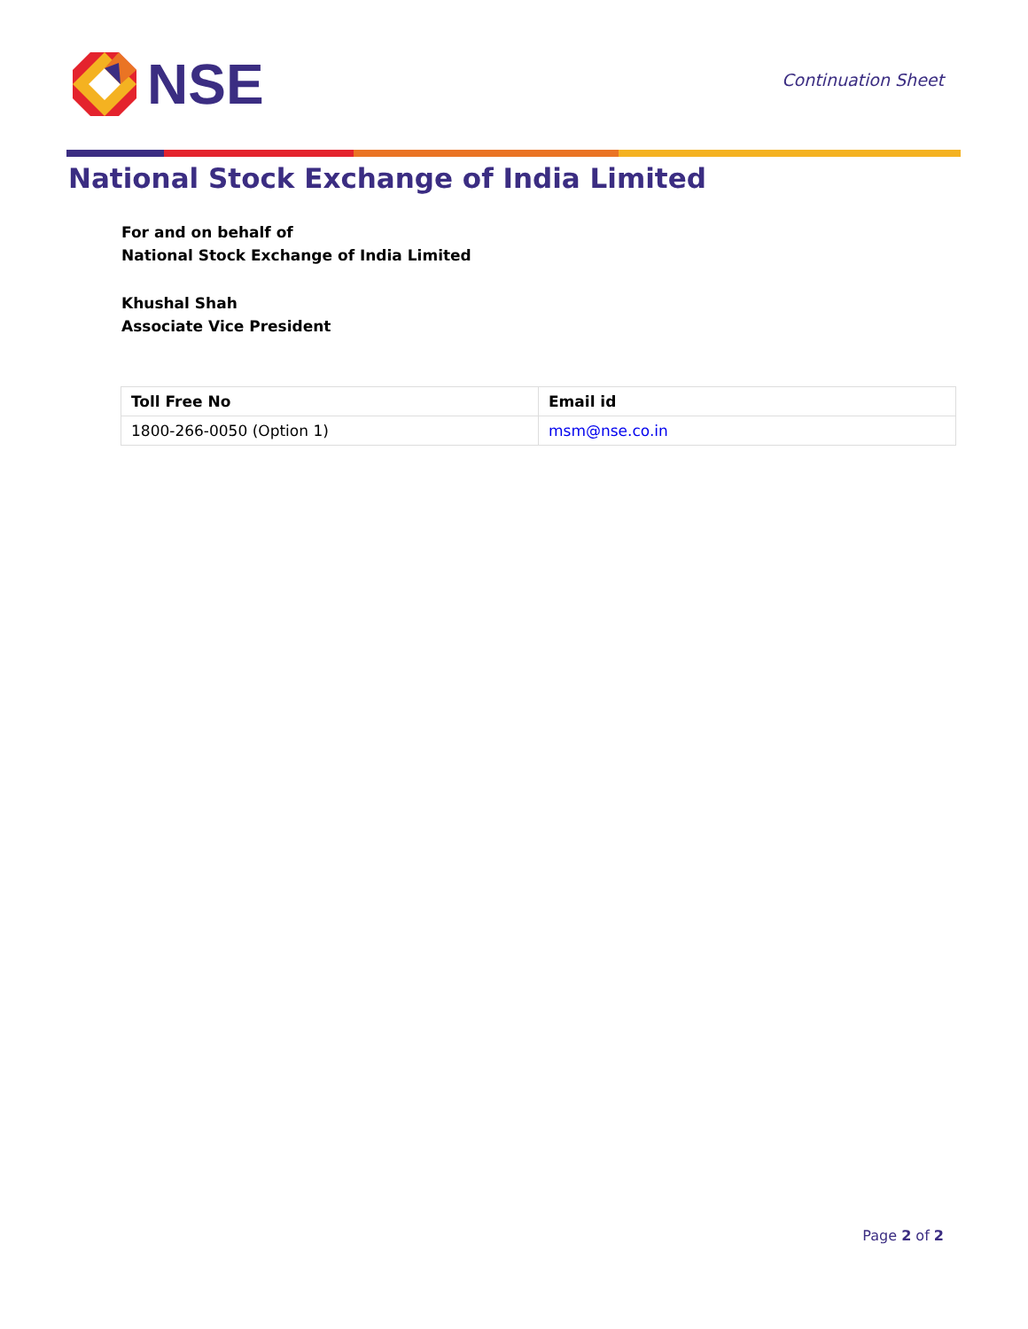NSE
Continuation Sheet
National Stock Exchange of India Limited
For and on behalf of
National Stock Exchange of India Limited
Khushal Shah
Associate Vice President
| Toll Free No | Email id |
| --- | --- |
| 1800-266-0050 (Option 1) | msm@nse.co.in |
Page 2 of 2